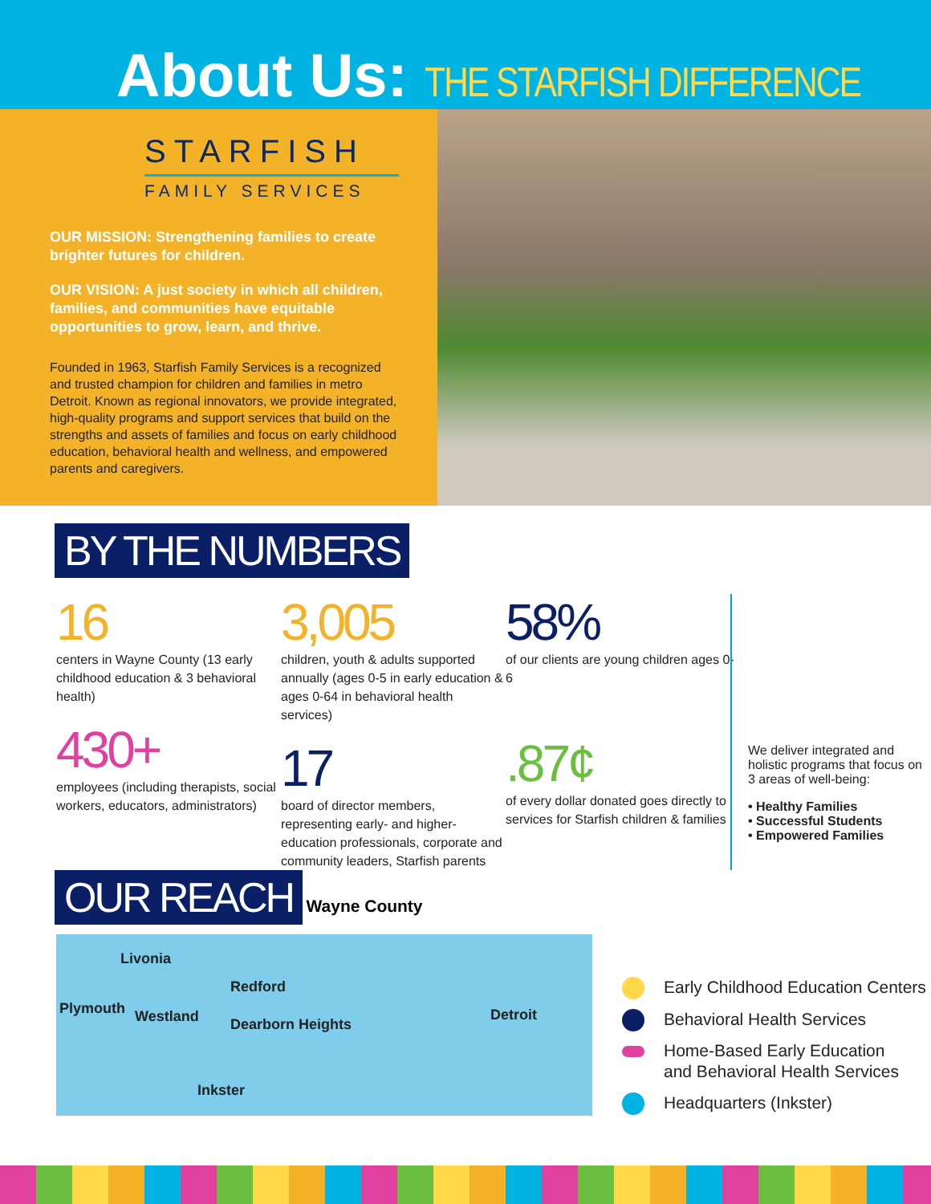About Us: THE STARFISH DIFFERENCE
STARFISH
FAMILY SERVICES
OUR MISSION: Strengthening families to create brighter futures for children.
OUR VISION: A just society in which all children, families, and communities have equitable opportunities to grow, learn, and thrive.
Founded in 1963, Starfish Family Services is a recognized and trusted champion for children and families in metro Detroit. Known as regional innovators, we provide integrated, high-quality programs and support services that build on the strengths and assets of families and focus on early childhood education, behavioral health and wellness, and empowered parents and caregivers.
BY THE NUMBERS
16
centers in Wayne County (13 early childhood education & 3 behavioral health)
430+
employees (including therapists, social workers, educators, administrators)
3,005
children, youth & adults supported annually (ages 0-5 in early education & ages 0-64 in behavioral health services)
17
board of director members, representing early- and higher-education professionals, corporate and community leaders, Starfish parents
58%
of our clients are young children ages 0-6
.87¢
of every dollar donated goes directly to services for Starfish children & families
We deliver integrated and holistic programs that focus on 3 areas of well-being:
• Healthy Families
• Successful Students
• Empowered Families
OUR REACH
Wayne County
Livonia
Plymouth Westland
Redford
Dearborn Heights
Inkster
Detroit
Early Childhood Education Centers
Behavioral Health Services
Home-Based Early Education
and Behavioral Health Services
Headquarters (Inkster)